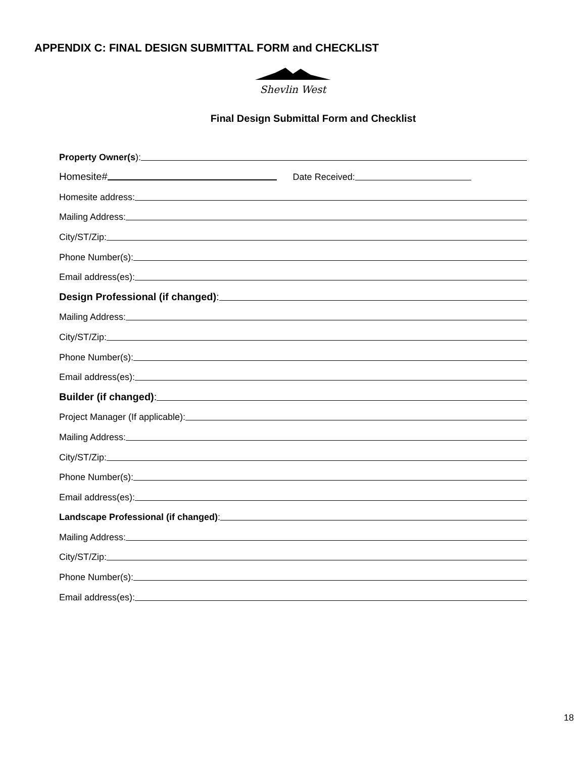APPENDIX C: FINAL DESIGN SUBMITTAL FORM and CHECKLIST
Shevlin West
Final Design Submittal Form and Checklist
Property Owner(s):
Homesite# Date Received:
Homesite address:
Mailing Address:
City/ST/Zip:
Phone Number(s):
Email address(es):
Design Professional (if changed):
Mailing Address:
City/ST/Zip:
Phone Number(s):
Email address(es):
Builder (if changed):
Project Manager (If applicable):
Mailing Address:
City/ST/Zip:
Phone Number(s):
Email address(es):
Landscape Professional (if changed):
Mailing Address:
City/ST/Zip:
Phone Number(s):
Email address(es):
18